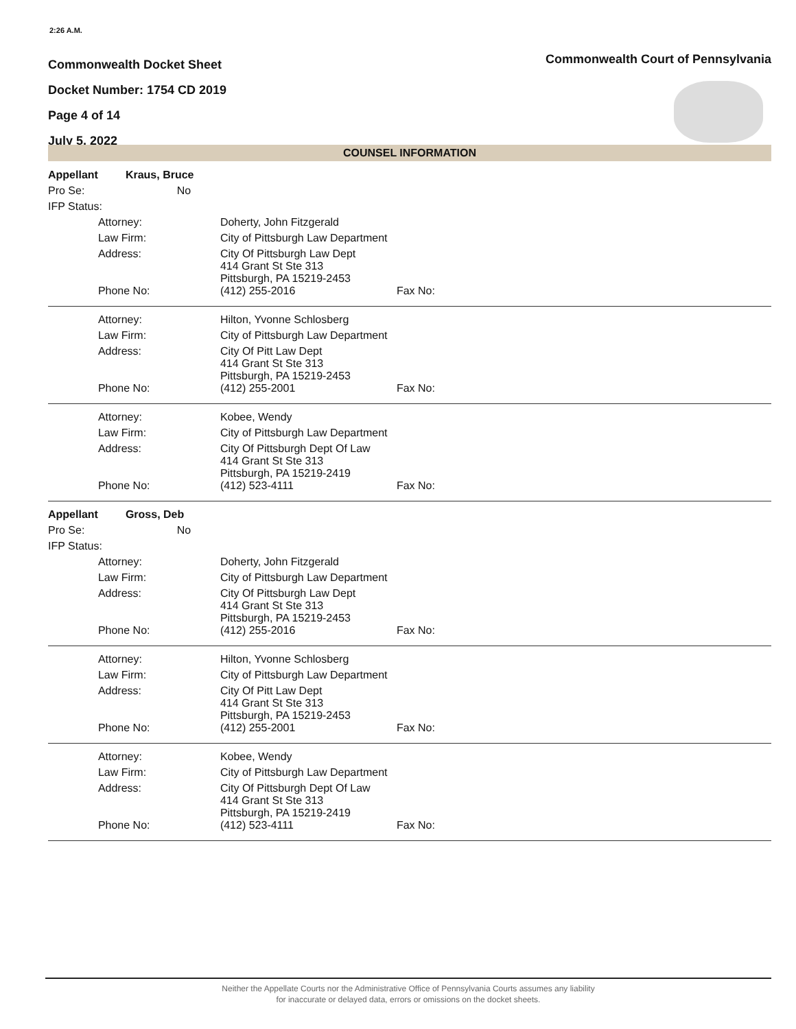2:26 A.M.
Commonwealth Docket Sheet
Docket Number: 1754 CD 2019
Page 4 of 14
July 5, 2022
Commonwealth Court of Pennsylvania
COUNSEL INFORMATION
| Appellant | Kraus, Bruce | | |
| Pro Se: No | | | |
| IFP Status: | | | |
| | Attorney: | Doherty, John Fitzgerald | |
| | Law Firm: | City of Pittsburgh Law Department | |
| | Address: | City Of Pittsburgh Law Dept 414 Grant St Ste 313 Pittsburgh, PA 15219-2453 | |
| | Phone No: | (412) 255-2016 | Fax No: |
| | Attorney: | Hilton, Yvonne Schlosberg | |
| | Law Firm: | City of Pittsburgh Law Department | |
| | Address: | City Of Pitt Law Dept 414 Grant St Ste 313 Pittsburgh, PA 15219-2453 | |
| | Phone No: | (412) 255-2001 | Fax No: |
| | Attorney: | Kobee, Wendy | |
| | Law Firm: | City of Pittsburgh Law Department | |
| | Address: | City Of Pittsburgh Dept Of Law 414 Grant St Ste 313 Pittsburgh, PA 15219-2419 | |
| | Phone No: | (412) 523-4111 | Fax No: |
| Appellant | Gross, Deb | | |
| Pro Se: No | | | |
| IFP Status: | | | |
| | Attorney: | Doherty, John Fitzgerald | |
| | Law Firm: | City of Pittsburgh Law Department | |
| | Address: | City Of Pittsburgh Law Dept 414 Grant St Ste 313 Pittsburgh, PA 15219-2453 | |
| | Phone No: | (412) 255-2016 | Fax No: |
| | Attorney: | Hilton, Yvonne Schlosberg | |
| | Law Firm: | City of Pittsburgh Law Department | |
| | Address: | City Of Pitt Law Dept 414 Grant St Ste 313 Pittsburgh, PA 15219-2453 | |
| | Phone No: | (412) 255-2001 | Fax No: |
| | Attorney: | Kobee, Wendy | |
| | Law Firm: | City of Pittsburgh Law Department | |
| | Address: | City Of Pittsburgh Dept Of Law 414 Grant St Ste 313 Pittsburgh, PA 15219-2419 | |
| | Phone No: | (412) 523-4111 | Fax No: |
Neither the Appellate Courts nor the Administrative Office of Pennsylvania Courts assumes any liability
for inaccurate or delayed data, errors or omissions on the docket sheets.